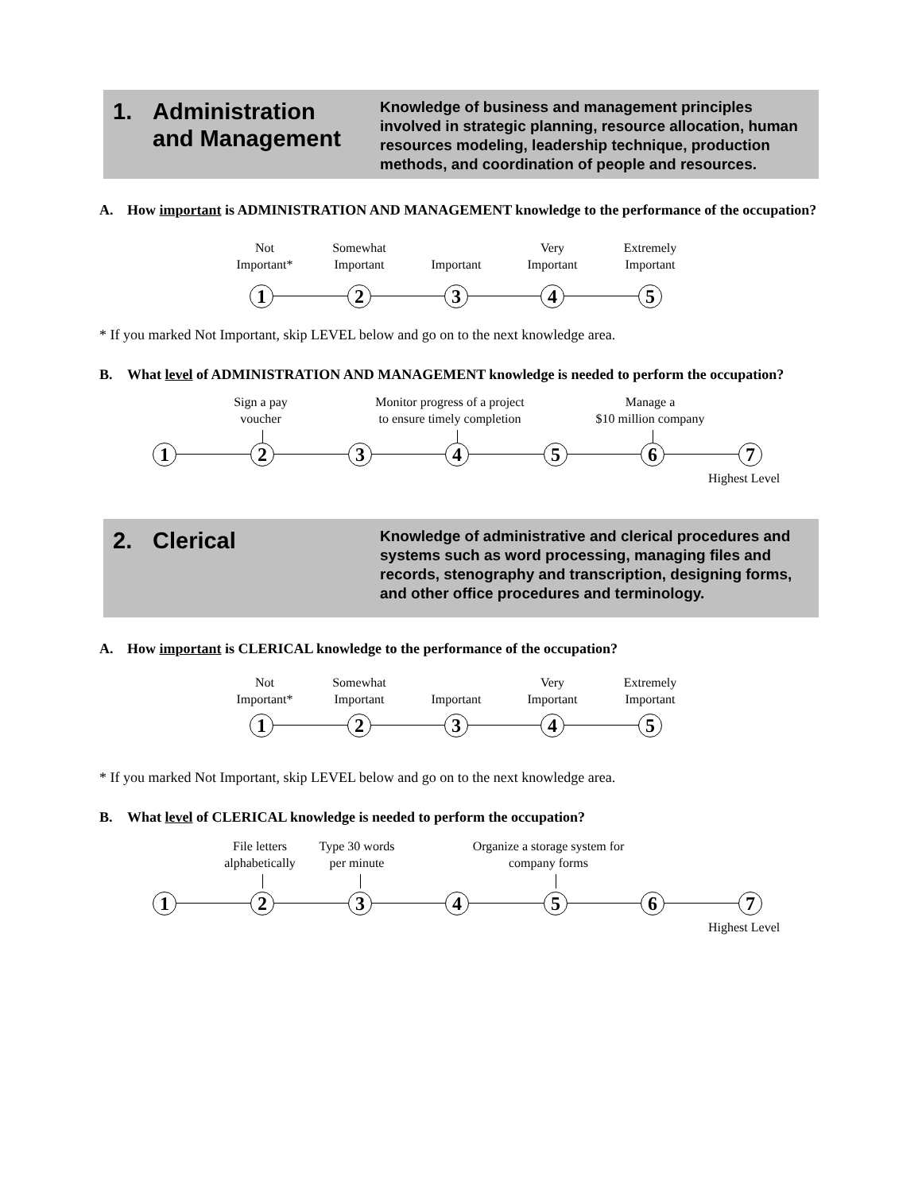1. Administration
and Management
Knowledge of business and management principles involved in strategic planning, resource allocation, human resources modeling, leadership technique, production methods, and coordination of people and resources.
A. How important is ADMINISTRATION AND MANAGEMENT knowledge to the performance of the occupation?
Not
Important*
Somewhat
Important
Important
Very
Important
Extremely
Important
1 2 3 4 5
* If you marked Not Important, skip LEVEL below and go on to the next knowledge area.
B. What level of ADMINISTRATION AND MANAGEMENT knowledge is needed to perform the occupation?
Sign a pay
voucher
Monitor progress of a project
to ensure timely completion
Manage a
$10 million company
1 2 3 4 5 6 7
Highest Level
2. Clerical
Knowledge of administrative and clerical procedures and systems such as word processing, managing files and records, stenography and transcription, designing forms, and other office procedures and terminology.
A. How important is CLERICAL knowledge to the performance of the occupation?
Not
Important*
Somewhat
Important
Important
Very
Important
Extremely
Important
1 2 3 4 5
* If you marked Not Important, skip LEVEL below and go on to the next knowledge area.
B. What level of CLERICAL knowledge is needed to perform the occupation?
File letters
alphabetically
Type 30 words
per minute
Organize a storage system for
company forms
1 2 3 4 5 6 7
Highest Level